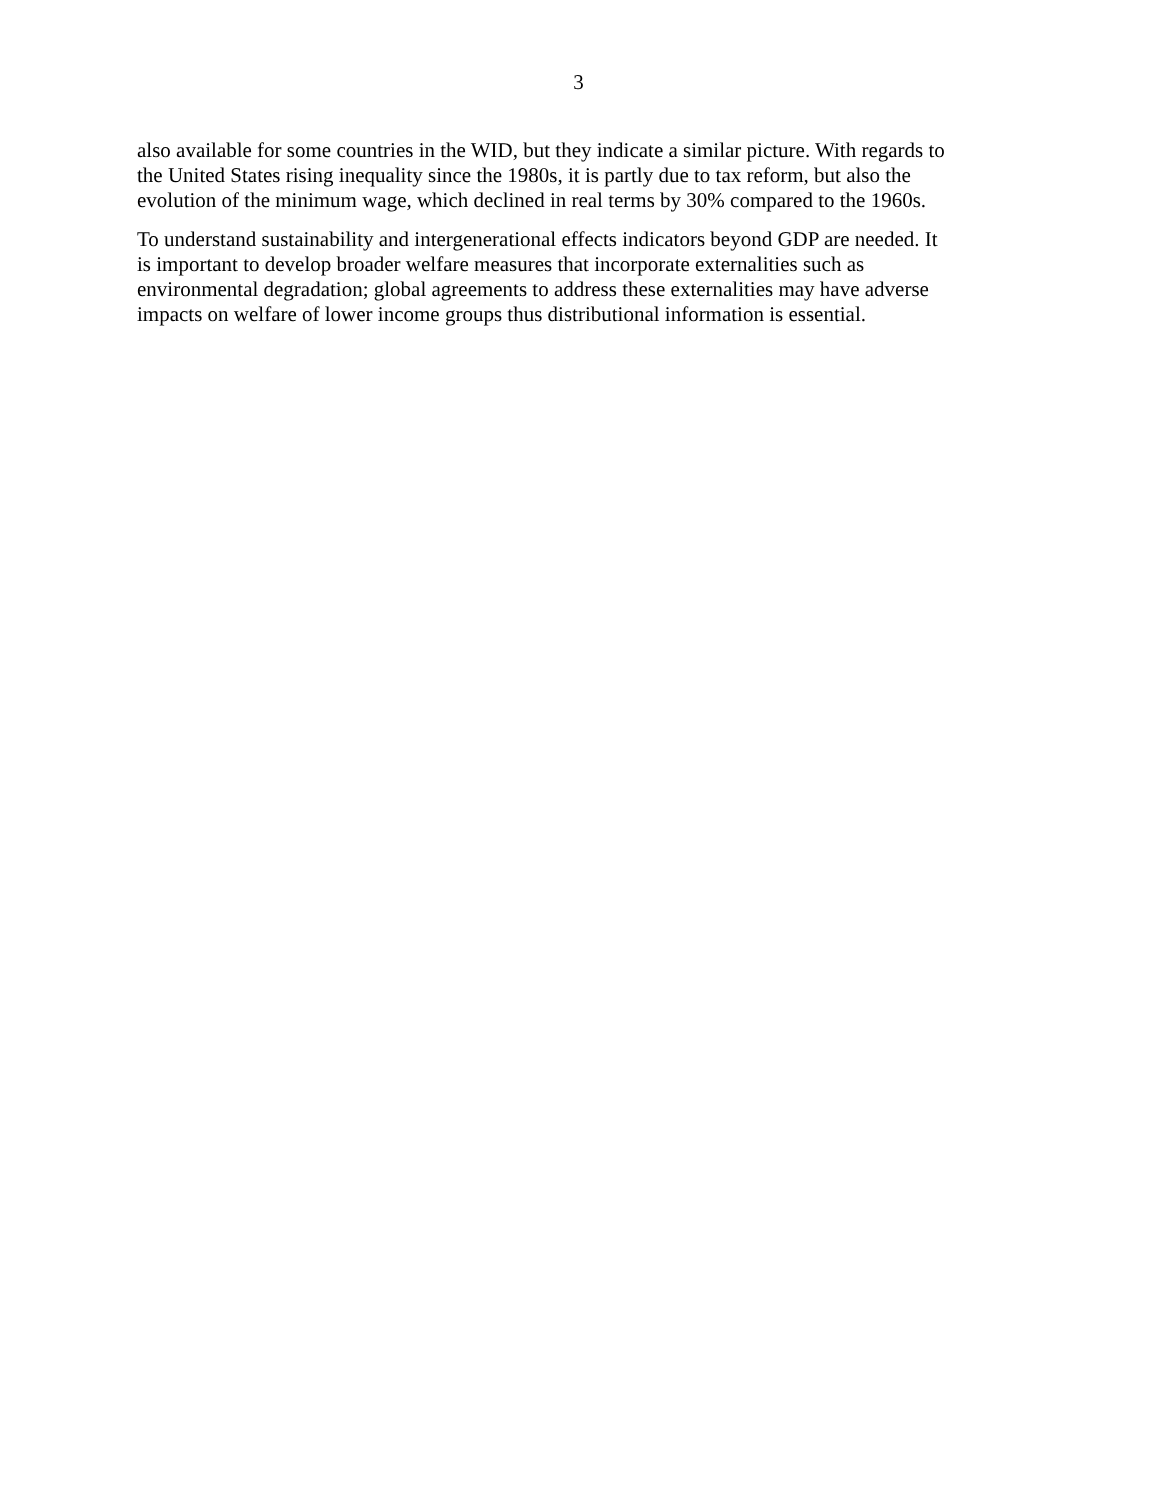3
also available for some countries in the WID, but they indicate a similar picture. With regards to
the United States rising inequality since the 1980s, it is partly due to tax reform, but also the
evolution of the minimum wage, which declined in real terms by 30% compared to the 1960s.
To understand sustainability and intergenerational effects indicators beyond GDP are needed. It
is important to develop broader welfare measures that incorporate externalities such as
environmental degradation; global agreements to address these externalities may have adverse
impacts on welfare of lower income groups thus distributional information is essential.